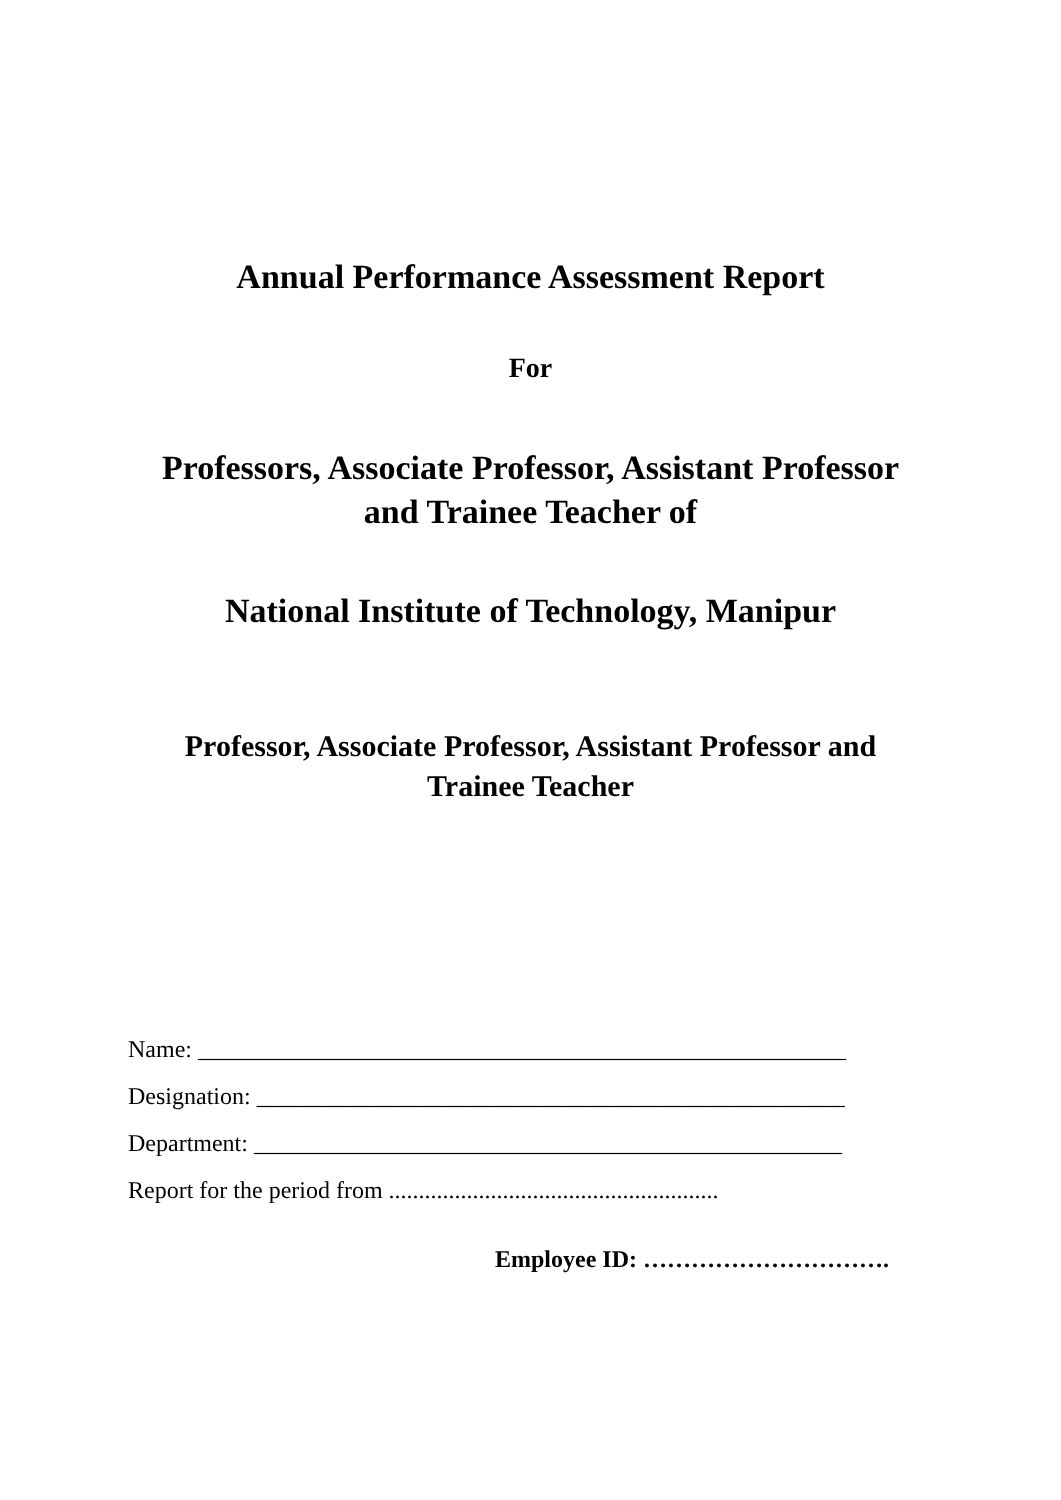Annual Performance Assessment Report
For
Professors, Associate Professor, Assistant Professor
and Trainee Teacher of
National Institute of Technology, Manipur
Professor, Associate Professor, Assistant Professor and
Trainee Teacher
Name: ______________________________________________________
Designation: _________________________________________________
Department: _________________________________________________
Report for the period from .......................................................
Employee ID: ………………………….